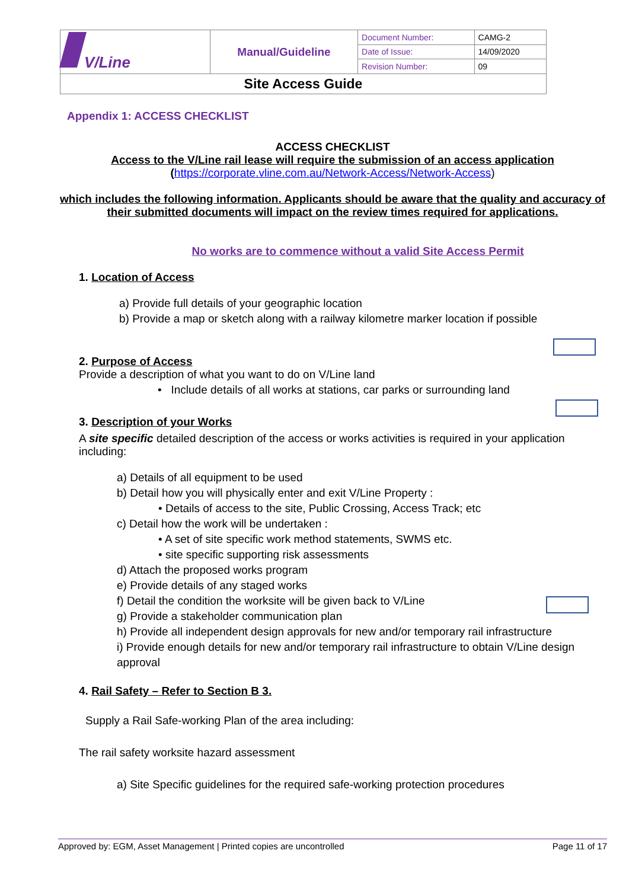| V/Line | Manual/Guideline | Document Number: | CAMG-2 |
| | | Date of Issue: | 14/09/2020 |
| | | Revision Number: | 09 |
| Site Access Guide | | | |
Appendix 1: ACCESS CHECKLIST
ACCESS CHECKLIST
Access to the V/Line rail lease will require the submission of an access application
(https://corporate.vline.com.au/Network-Access/Network-Access)
which includes the following information. Applicants should be aware that the quality and accuracy of their submitted documents will impact on the review times required for applications.
No works are to commence without a valid Site Access Permit
1. Location of Access
a) Provide full details of your geographic location
b) Provide a map or sketch along with a railway kilometre marker location if possible
2. Purpose of Access
Provide a description of what you want to do on V/Line land
• Include details of all works at stations, car parks or surrounding land
3. Description of your Works
A site specific detailed description of the access or works activities is required in your application including:
a) Details of all equipment to be used
b) Detail how you will physically enter and exit V/Line Property :
• Details of access to the site, Public Crossing, Access Track; etc
c) Detail how the work will be undertaken :
• A set of site specific work method statements, SWMS etc.
• site specific supporting risk assessments
d) Attach the proposed works program
e) Provide details of any staged works
f) Detail the condition the worksite will be given back to V/Line
g) Provide a stakeholder communication plan
h) Provide all independent design approvals for new and/or temporary rail infrastructure
i) Provide enough details for new and/or temporary rail infrastructure to obtain V/Line design approval
4. Rail Safety – Refer to Section B 3.
Supply a Rail Safe-working Plan of the area including:
The rail safety worksite hazard assessment
a) Site Specific guidelines for the required safe-working protection procedures
Approved by: EGM, Asset Management | Printed copies are uncontrolled Page 11 of 17